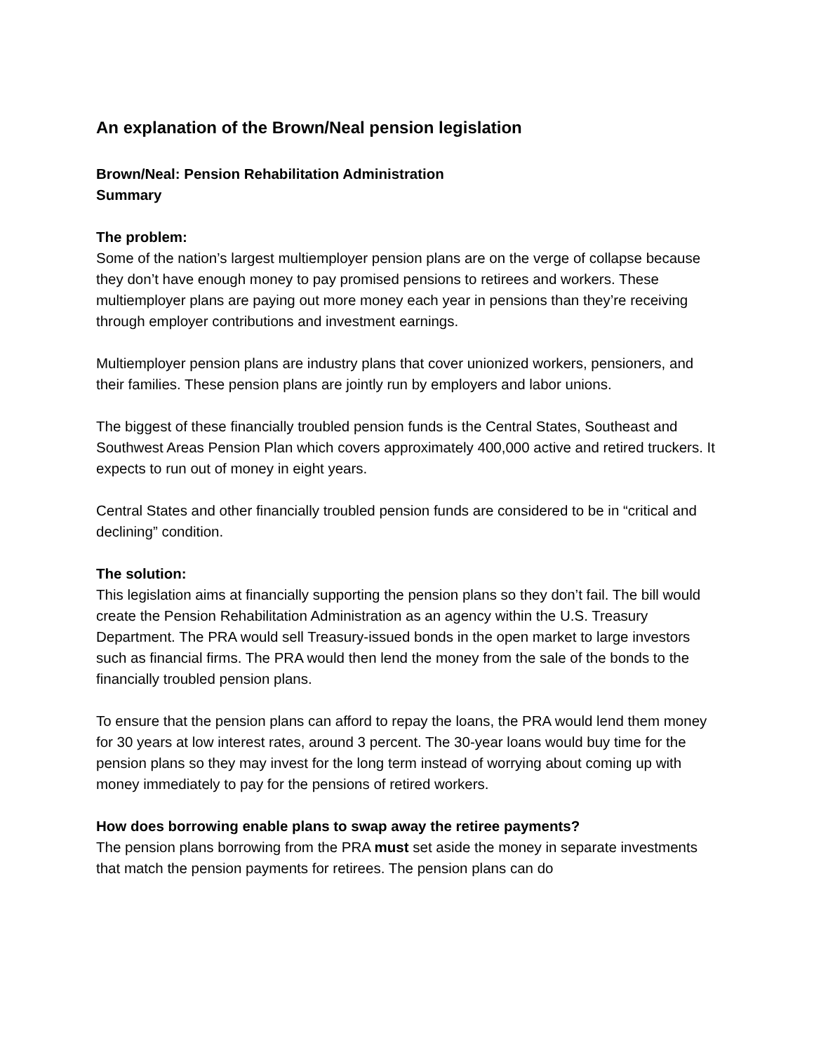An explanation of the Brown/Neal pension legislation
Brown/Neal: Pension Rehabilitation Administration
Summary
The problem:
Some of the nation’s largest multiemployer pension plans are on the verge of collapse because they don’t have enough money to pay promised pensions to retirees and workers. These multiemployer plans are paying out more money each year in pensions than they’re receiving through employer contributions and investment earnings.
Multiemployer pension plans are industry plans that cover unionized workers, pensioners, and their families. These pension plans are jointly run by employers and labor unions.
The biggest of these financially troubled pension funds is the Central States, Southeast and Southwest Areas Pension Plan which covers approximately 400,000 active and retired truckers. It expects to run out of money in eight years.
Central States and other financially troubled pension funds are considered to be in “critical and declining” condition.
The solution:
This legislation aims at financially supporting the pension plans so they don’t fail. The bill would create the Pension Rehabilitation Administration as an agency within the U.S. Treasury Department. The PRA would sell Treasury-issued bonds in the open market to large investors such as financial firms. The PRA would then lend the money from the sale of the bonds to the financially troubled pension plans.
To ensure that the pension plans can afford to repay the loans, the PRA would lend them money for 30 years at low interest rates, around 3 percent. The 30-year loans would buy time for the pension plans so they may invest for the long term instead of worrying about coming up with money immediately to pay for the pensions of retired workers.
How does borrowing enable plans to swap away the retiree payments?
The pension plans borrowing from the PRA must set aside the money in separate investments that match the pension payments for retirees. The pension plans can do